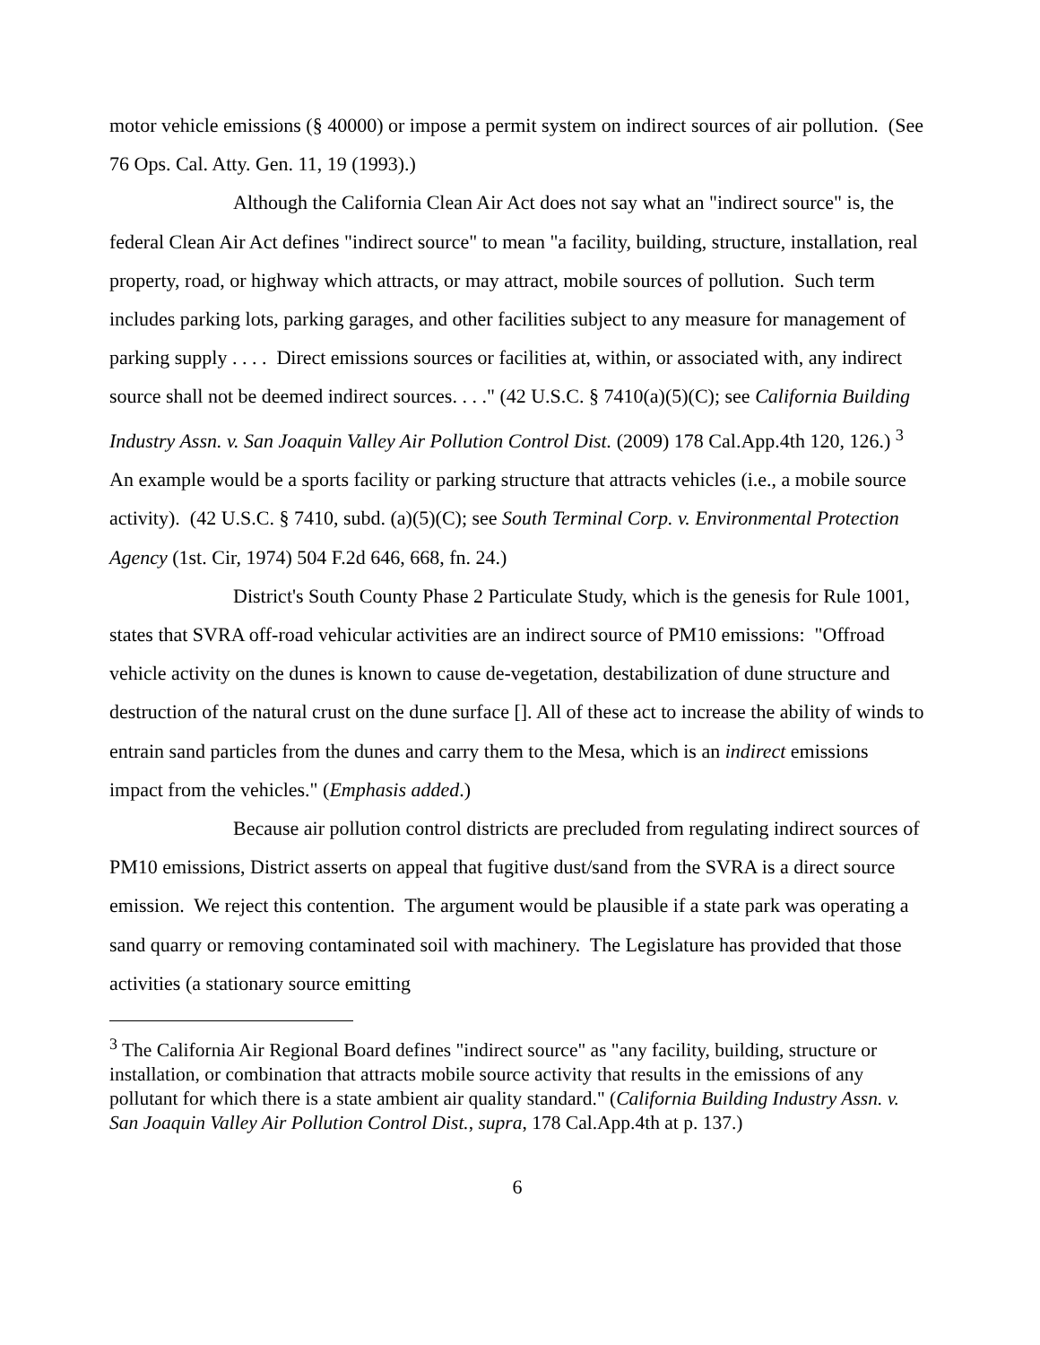motor vehicle emissions (§ 40000) or impose a permit system on indirect sources of air pollution. (See 76 Ops. Cal. Atty. Gen. 11, 19 (1993).)
Although the California Clean Air Act does not say what an "indirect source" is, the federal Clean Air Act defines "indirect source" to mean "a facility, building, structure, installation, real property, road, or highway which attracts, or may attract, mobile sources of pollution. Such term includes parking lots, parking garages, and other facilities subject to any measure for management of parking supply . . . . Direct emissions sources or facilities at, within, or associated with, any indirect source shall not be deemed indirect sources. . . ." (42 U.S.C. § 7410(a)(5)(C); see California Building Industry Assn. v. San Joaquin Valley Air Pollution Control Dist. (2009) 178 Cal.App.4th 120, 126.) <sup>3</sup> An example would be a sports facility or parking structure that attracts vehicles (i.e., a mobile source activity). (42 U.S.C. § 7410, subd. (a)(5)(C); see South Terminal Corp. v. Environmental Protection Agency (1st. Cir, 1974) 504 F.2d 646, 668, fn. 24.)
District's South County Phase 2 Particulate Study, which is the genesis for Rule 1001, states that SVRA off-road vehicular activities are an indirect source of PM10 emissions: "Offroad vehicle activity on the dunes is known to cause de-vegetation, destabilization of dune structure and destruction of the natural crust on the dune surface []. All of these act to increase the ability of winds to entrain sand particles from the dunes and carry them to the Mesa, which is an indirect emissions impact from the vehicles." (Emphasis added.)
Because air pollution control districts are precluded from regulating indirect sources of PM10 emissions, District asserts on appeal that fugitive dust/sand from the SVRA is a direct source emission. We reject this contention. The argument would be plausible if a state park was operating a sand quarry or removing contaminated soil with machinery. The Legislature has provided that those activities (a stationary source emitting
<sup>3</sup> The California Air Regional Board defines "indirect source" as "any facility, building, structure or installation, or combination that attracts mobile source activity that results in the emissions of any pollutant for which there is a state ambient air quality standard." (California Building Industry Assn. v. San Joaquin Valley Air Pollution Control Dist., supra, 178 Cal.App.4th at p. 137.)
6